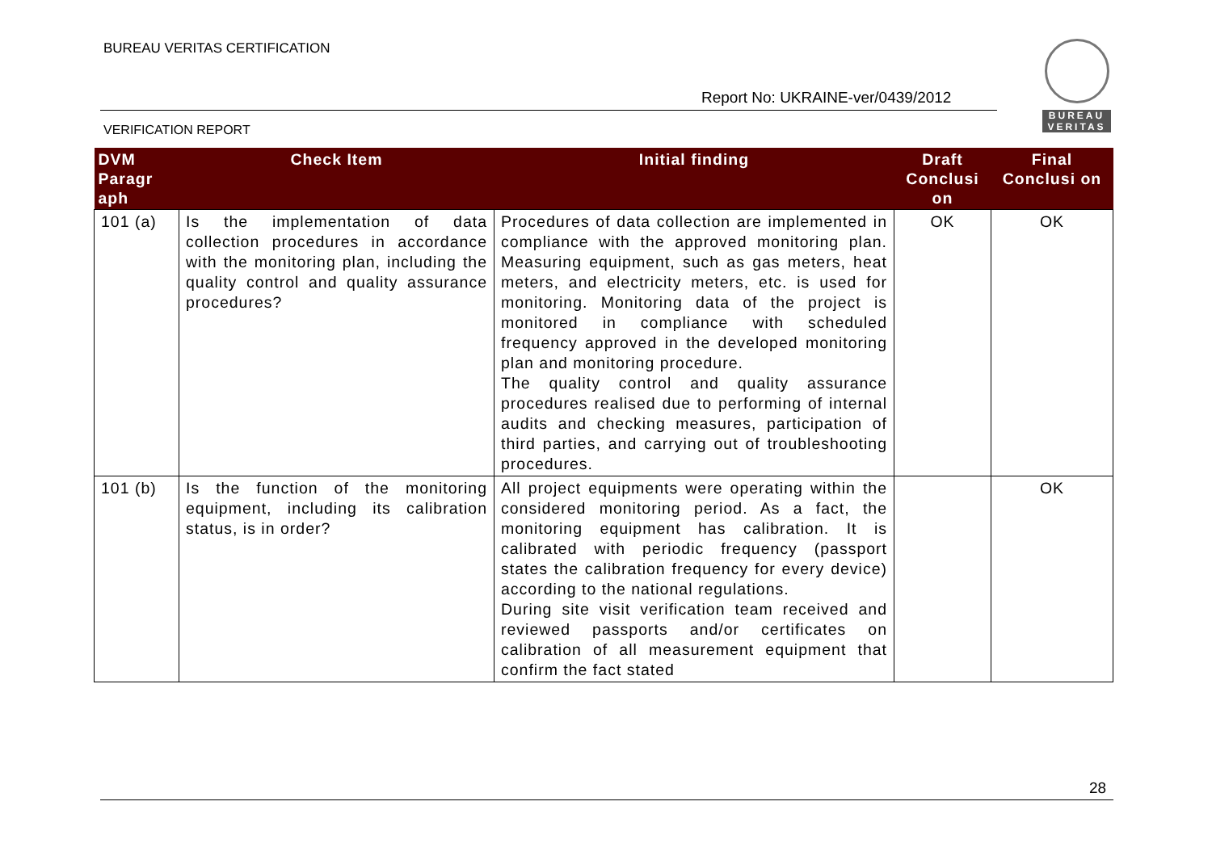BUREAU VERITAS CERTIFICATION
BUREAU
VERITAS
Report No: UKRAINE-ver/0439/2012
VERIFICATION REPORT
| DVM Paragr aph | Check Item | Initial finding | Draft Conclusi on | Final Conclusi on |
| --- | --- | --- | --- | --- |
| 101 (a) | Is the implementation of data collection procedures in accordance with the monitoring plan, including the quality control and quality assurance procedures? | Procedures of data collection are implemented in compliance with the approved monitoring plan. Measuring equipment, such as gas meters, heat meters, and electricity meters, etc. is used for monitoring. Monitoring data of the project is monitored in compliance with scheduled frequency approved in the developed monitoring plan and monitoring procedure. The quality control and quality assurance procedures realised due to performing of internal audits and checking measures, participation of third parties, and carrying out of troubleshooting procedures. | OK | OK |
| 101 (b) | Is the function of the monitoring equipment, including its calibration status, is in order? | All project equipments were operating within the considered monitoring period. As a fact, the monitoring equipment has calibration. It is calibrated with periodic frequency (passport states the calibration frequency for every device) according to the national regulations. During site visit verification team received and reviewed passports and/or certificates on calibration of all measurement equipment that confirm the fact stated | | OK |
28